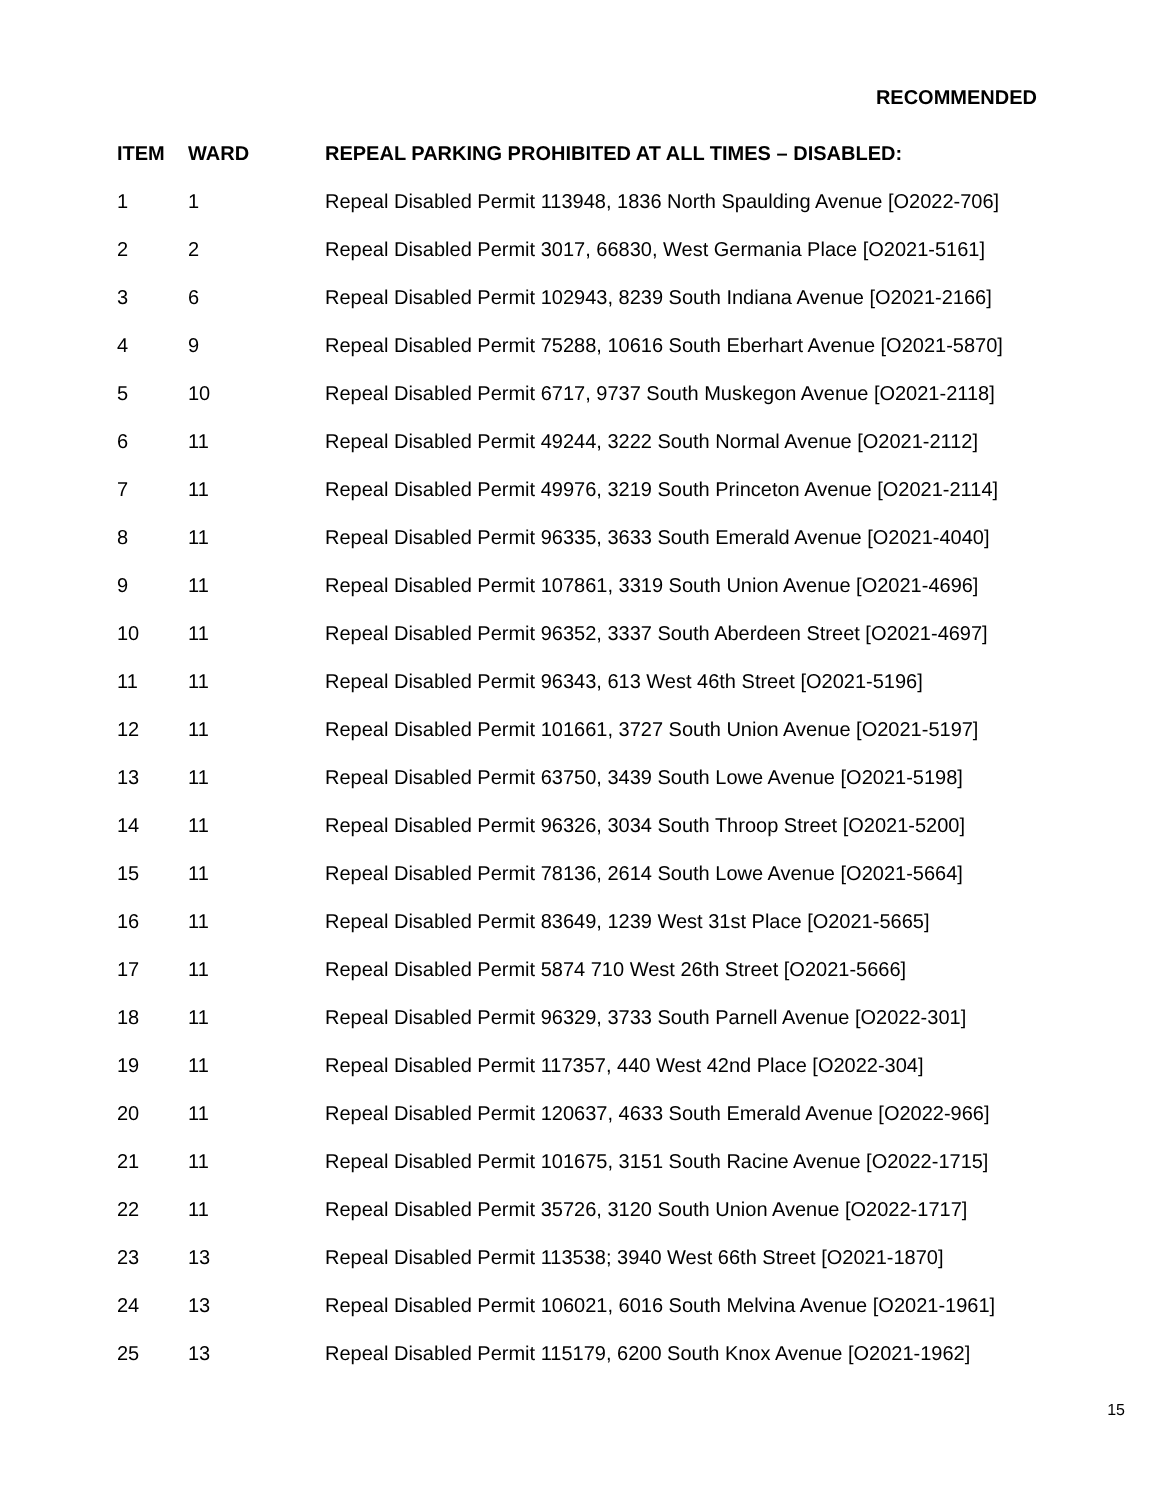RECOMMENDED
| ITEM | WARD | REPEAL PARKING PROHIBITED AT ALL TIMES – DISABLED: |
| --- | --- | --- |
| 1 | 1 | Repeal Disabled Permit 113948, 1836 North Spaulding Avenue [O2022-706] |
| 2 | 2 | Repeal Disabled Permit 3017, 66830, West Germania Place [O2021-5161] |
| 3 | 6 | Repeal Disabled Permit 102943, 8239 South Indiana Avenue [O2021-2166] |
| 4 | 9 | Repeal Disabled Permit 75288, 10616 South Eberhart Avenue [O2021-5870] |
| 5 | 10 | Repeal Disabled Permit 6717, 9737 South Muskegon Avenue [O2021-2118] |
| 6 | 11 | Repeal Disabled Permit 49244, 3222 South Normal Avenue [O2021-2112] |
| 7 | 11 | Repeal Disabled Permit 49976, 3219 South Princeton Avenue [O2021-2114] |
| 8 | 11 | Repeal Disabled Permit 96335, 3633 South Emerald Avenue [O2021-4040] |
| 9 | 11 | Repeal Disabled Permit 107861, 3319 South Union Avenue [O2021-4696] |
| 10 | 11 | Repeal Disabled Permit 96352, 3337 South Aberdeen Street [O2021-4697] |
| 11 | 11 | Repeal Disabled Permit 96343, 613 West 46th Street [O2021-5196] |
| 12 | 11 | Repeal Disabled Permit 101661, 3727 South Union Avenue [O2021-5197] |
| 13 | 11 | Repeal Disabled Permit 63750, 3439 South Lowe Avenue [O2021-5198] |
| 14 | 11 | Repeal Disabled Permit 96326, 3034 South Throop Street [O2021-5200] |
| 15 | 11 | Repeal Disabled Permit 78136, 2614 South Lowe Avenue [O2021-5664] |
| 16 | 11 | Repeal Disabled Permit 83649, 1239 West 31st Place [O2021-5665] |
| 17 | 11 | Repeal Disabled Permit 5874 710 West 26th Street [O2021-5666] |
| 18 | 11 | Repeal Disabled Permit 96329, 3733 South Parnell Avenue [O2022-301] |
| 19 | 11 | Repeal Disabled Permit 117357, 440 West 42nd Place [O2022-304] |
| 20 | 11 | Repeal Disabled Permit 120637, 4633 South Emerald Avenue [O2022-966] |
| 21 | 11 | Repeal Disabled Permit 101675, 3151 South Racine Avenue [O2022-1715] |
| 22 | 11 | Repeal Disabled Permit 35726, 3120 South Union Avenue [O2022-1717] |
| 23 | 13 | Repeal Disabled Permit 113538; 3940 West 66th Street [O2021-1870] |
| 24 | 13 | Repeal Disabled Permit 106021, 6016 South Melvina Avenue [O2021-1961] |
| 25 | 13 | Repeal Disabled Permit 115179, 6200 South Knox Avenue [O2021-1962] |
15